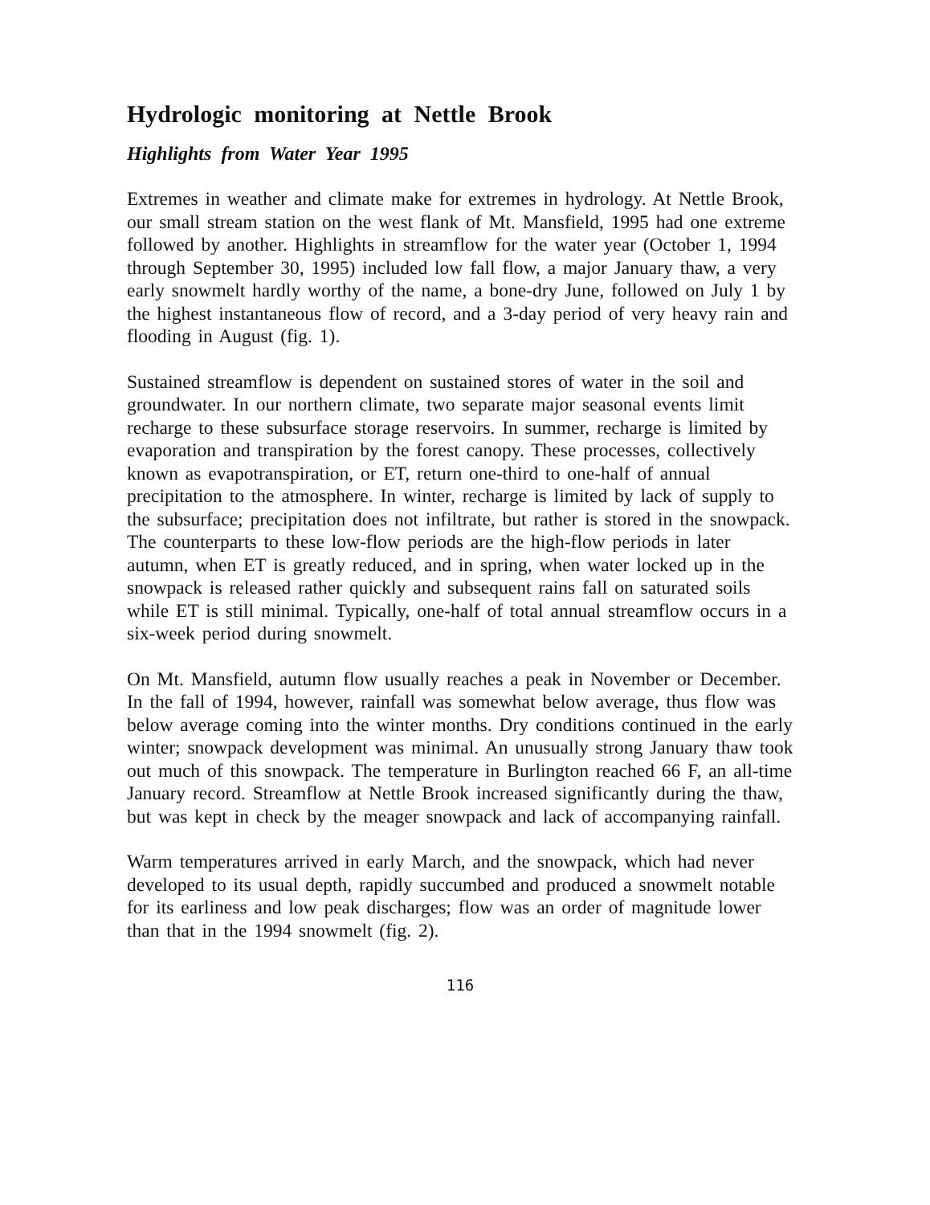Hydrologic monitoring at Nettle Brook
Highlights from Water Year 1995
Extremes in weather and climate make for extremes in hydrology. At Nettle Brook, our small stream station on the west flank of Mt. Mansfield, 1995 had one extreme followed by another. Highlights in streamflow for the water year (October 1, 1994 through September 30, 1995) included low fall flow, a major January thaw, a very early snowmelt hardly worthy of the name, a bone-dry June, followed on July 1 by the highest instantaneous flow of record, and a 3-day period of very heavy rain and flooding in August (fig. 1).
Sustained streamflow is dependent on sustained stores of water in the soil and groundwater. In our northern climate, two separate major seasonal events limit recharge to these subsurface storage reservoirs. In summer, recharge is limited by evaporation and transpiration by the forest canopy. These processes, collectively known as evapotranspiration, or ET, return one-third to one-half of annual precipitation to the atmosphere. In winter, recharge is limited by lack of supply to the subsurface; precipitation does not infiltrate, but rather is stored in the snowpack. The counterparts to these low-flow periods are the high-flow periods in later autumn, when ET is greatly reduced, and in spring, when water locked up in the snowpack is released rather quickly and subsequent rains fall on saturated soils while ET is still minimal. Typically, one-half of total annual streamflow occurs in a six-week period during snowmelt.
On Mt. Mansfield, autumn flow usually reaches a peak in November or December. In the fall of 1994, however, rainfall was somewhat below average, thus flow was below average coming into the winter months. Dry conditions continued in the early winter; snowpack development was minimal. An unusually strong January thaw took out much of this snowpack. The temperature in Burlington reached 66 F, an all-time January record. Streamflow at Nettle Brook increased significantly during the thaw, but was kept in check by the meager snowpack and lack of accompanying rainfall.
Warm temperatures arrived in early March, and the snowpack, which had never developed to its usual depth, rapidly succumbed and produced a snowmelt notable for its earliness and low peak discharges; flow was an order of magnitude lower than that in the 1994 snowmelt (fig. 2).
116